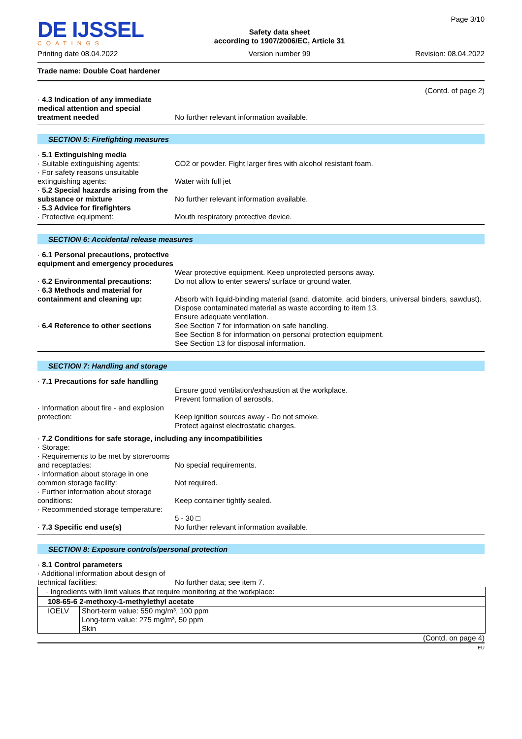DE IJSSEL
COATINGS
Printing date 08.04.2022
Safety data sheet
according to 1907/2006/EC, Article 31
Version number 99
Page 3/10
Revision: 08.04.2022
Trade name: Double Coat hardener
(Contd. of page 2)
· 4.3 Indication of any immediate medical attention and special treatment needed
No further relevant information available.
SECTION 5: Firefighting measures
· 5.1 Extinguishing media
· Suitable extinguishing agents:
CO2 or powder. Fight larger fires with alcohol resistant foam.
· For safety reasons unsuitable extinguishing agents:
Water with full jet
· 5.2 Special hazards arising from the substance or mixture
No further relevant information available.
· 5.3 Advice for firefighters
· Protective equipment: Mouth respiratory protective device.
SECTION 6: Accidental release measures
· 6.1 Personal precautions, protective equipment and emergency procedures
Wear protective equipment. Keep unprotected persons away.
· 6.2 Environmental precautions:
Do not allow to enter sewers/ surface or ground water.
· 6.3 Methods and material for containment and cleaning up:
Absorb with liquid-binding material (sand, diatomite, acid binders, universal binders, sawdust).
Dispose contaminated material as waste according to item 13.
Ensure adequate ventilation.
· 6.4 Reference to other sections
See Section 7 for information on safe handling.
See Section 8 for information on personal protection equipment.
See Section 13 for disposal information.
SECTION 7: Handling and storage
· 7.1 Precautions for safe handling
Ensure good ventilation/exhaustion at the workplace.
Prevent formation of aerosols.
· Information about fire - and explosion protection:
Keep ignition sources away - Do not smoke.
Protect against electrostatic charges.
· 7.2 Conditions for safe storage, including any incompatibilities
· Storage:
· Requirements to be met by storerooms and receptacles:
No special requirements.
· Information about storage in one common storage facility:
Not required.
· Further information about storage conditions:
Keep container tightly sealed.
· Recommended storage temperature:
5 - 30 □
· 7.3 Specific end use(s) No further relevant information available.
SECTION 8: Exposure controls/personal protection
· 8.1 Control parameters
· Additional information about design of technical facilities:
No further data; see item 7.
| · Ingredients with limit values that require monitoring at the workplace: | |
| 108-65-6 2-methoxy-1-methylethyl acetate | |
| IOELV | Short-term value: 550 mg/m³, 100 ppm Long-term value: 275 mg/m³, 50 ppm Skin |
(Contd. on page 4)
EU